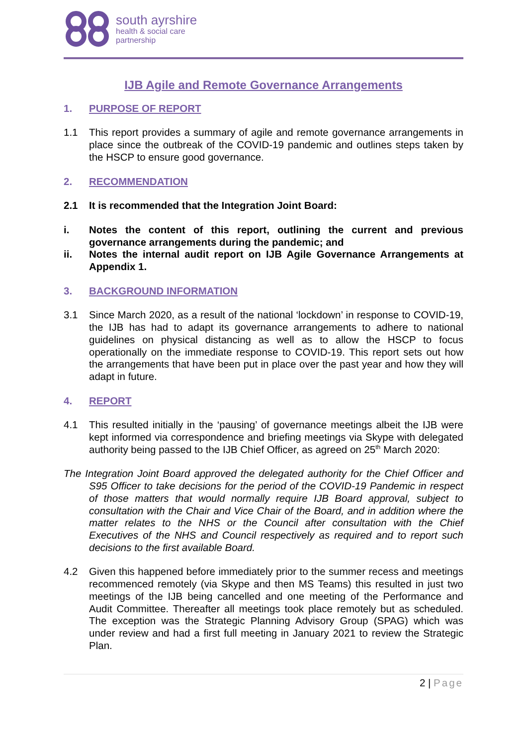south ayrshire
health & social care
partnership
IJB Agile and Remote Governance Arrangements
1. PURPOSE OF REPORT
1.1 This report provides a summary of agile and remote governance arrangements in place since the outbreak of the COVID-19 pandemic and outlines steps taken by the HSCP to ensure good governance.
2. RECOMMENDATION
2.1 It is recommended that the Integration Joint Board:
i. Notes the content of this report, outlining the current and previous governance arrangements during the pandemic; and
ii. Notes the internal audit report on IJB Agile Governance Arrangements at Appendix 1.
3. BACKGROUND INFORMATION
3.1 Since March 2020, as a result of the national ‘lockdown’ in response to COVID-19, the IJB has had to adapt its governance arrangements to adhere to national guidelines on physical distancing as well as to allow the HSCP to focus operationally on the immediate response to COVID-19. This report sets out how the arrangements that have been put in place over the past year and how they will adapt in future.
4. REPORT
4.1 This resulted initially in the ‘pausing’ of governance meetings albeit the IJB were kept informed via correspondence and briefing meetings via Skype with delegated authority being passed to the IJB Chief Officer, as agreed on 25<sup>th</sup> March 2020:
The Integration Joint Board approved the delegated authority for the Chief Officer and S95 Officer to take decisions for the period of the COVID-19 Pandemic in respect of those matters that would normally require IJB Board approval, subject to consultation with the Chair and Vice Chair of the Board, and in addition where the matter relates to the NHS or the Council after consultation with the Chief Executives of the NHS and Council respectively as required and to report such decisions to the first available Board.
4.2 Given this happened before immediately prior to the summer recess and meetings recommenced remotely (via Skype and then MS Teams) this resulted in just two meetings of the IJB being cancelled and one meeting of the Performance and Audit Committee. Thereafter all meetings took place remotely but as scheduled. The exception was the Strategic Planning Advisory Group (SPAG) which was under review and had a first full meeting in January 2021 to review the Strategic Plan.
2 | Page